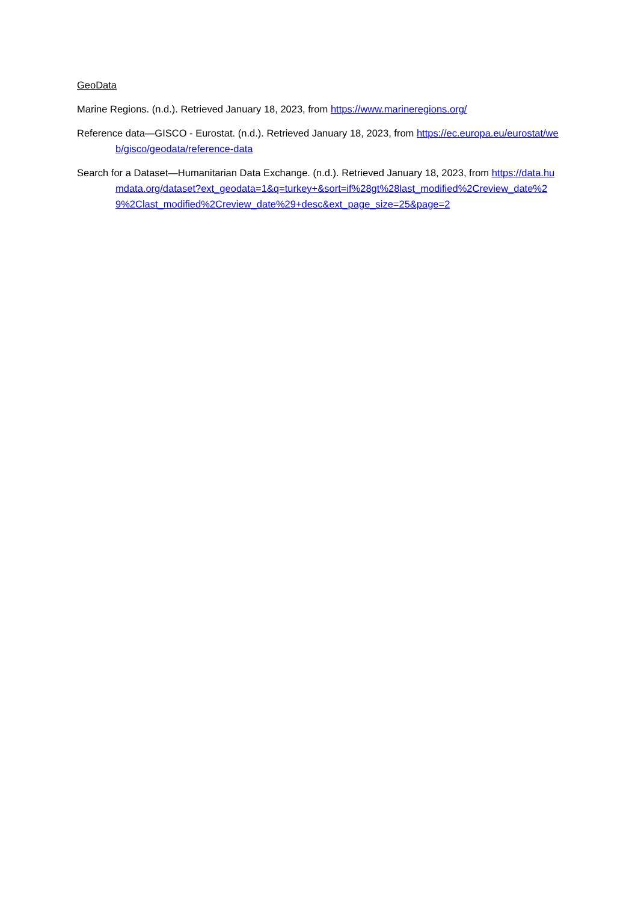GeoData
Marine Regions. (n.d.). Retrieved January 18, 2023, from https://www.marineregions.org/
Reference data—GISCO - Eurostat. (n.d.). Retrieved January 18, 2023, from https://ec.europa.eu/eurostat/web/gisco/geodata/reference-data
Search for a Dataset—Humanitarian Data Exchange. (n.d.). Retrieved January 18, 2023, from https://data.humdata.org/dataset?ext_geodata=1&q=turkey+&sort=if%28gt%28last_modified%2Creview_date%29%2Clast_modified%2Creview_date%29+desc&ext_page_size=25&page=2